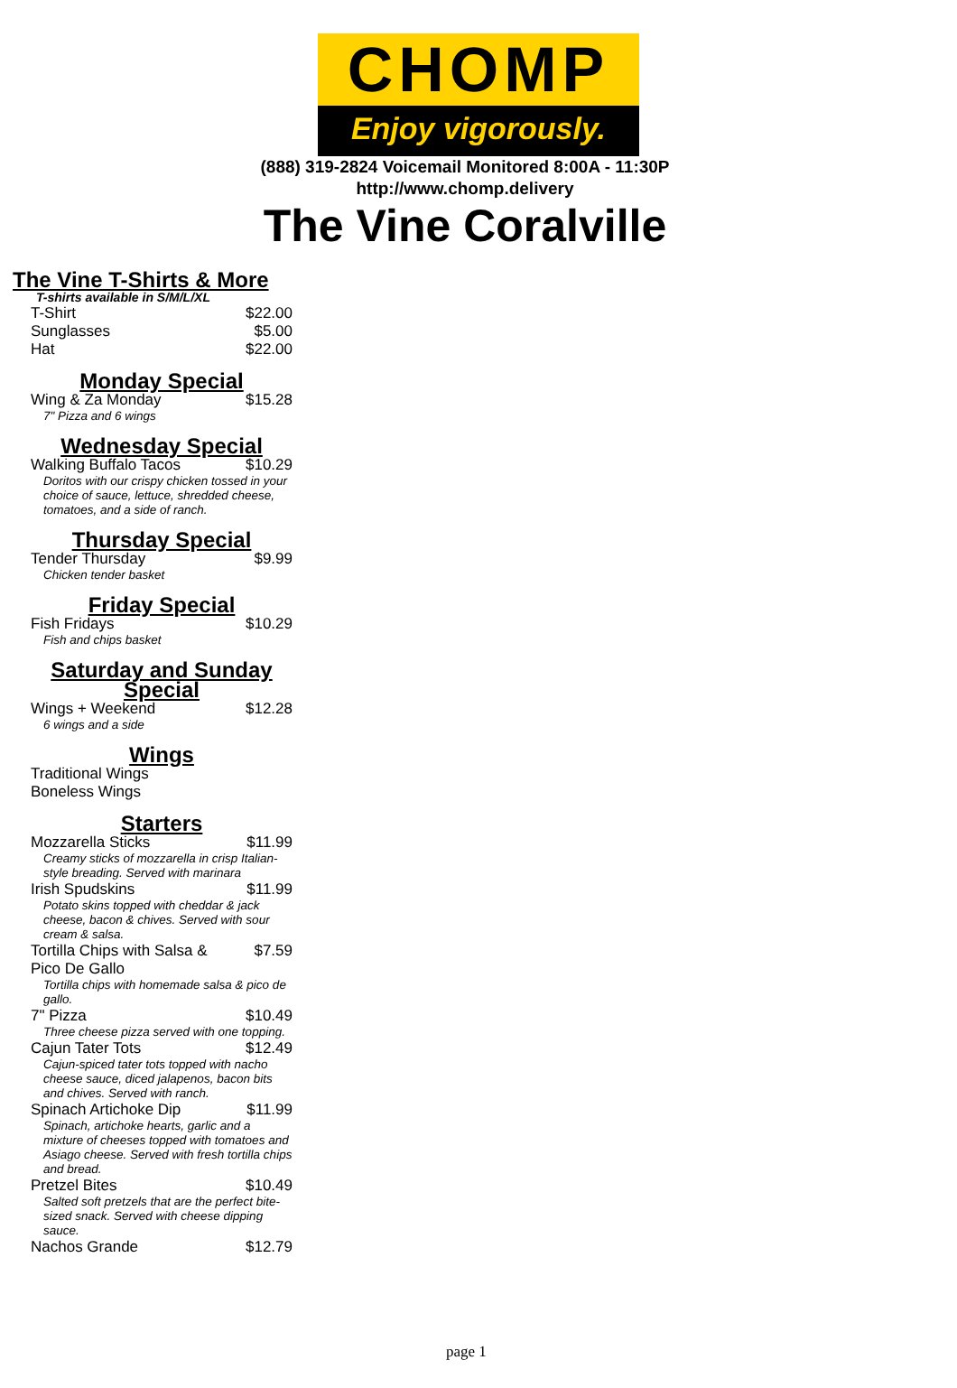CHOMP
Enjoy vigorously.
(888) 319-2824 Voicemail Monitored 8:00A - 11:30P
http://www.chomp.delivery
The Vine Coralville
The Vine T-Shirts & More
T-shirts available in S/M/L/XL
| T-Shirt | $22.00 |
| Sunglasses | $5.00 |
| Hat | $22.00 |
Monday Special
| Wing & Za Monday | $15.28 |
| 7" Pizza and 6 wings | |
Wednesday Special
| Walking Buffalo Tacos | $10.29 |
| Doritos with our crispy chicken tossed in your choice of sauce, lettuce, shredded cheese, tomatoes, and a side of ranch. | |
Thursday Special
| Tender Thursday | $9.99 |
| Chicken tender basket | |
Friday Special
| Fish Fridays | $10.29 |
| Fish and chips basket | |
Saturday and Sunday Special
| Wings + Weekend | $12.28 |
| 6 wings and a side | |
Wings
| Traditional Wings |
| Boneless Wings |
Starters
| Mozzarella Sticks | $11.99 |
| Creamy sticks of mozzarella in crisp Italian-style breading. Served with marinara | |
| Irish Spudskins | $11.99 |
| Potato skins topped with cheddar & jack cheese, bacon & chives. Served with sour cream & salsa. | |
| Tortilla Chips with Salsa & Pico De Gallo | $7.59 |
| Tortilla chips with homemade salsa & pico de gallo. | |
| 7" Pizza | $10.49 |
| Three cheese pizza served with one topping. | |
| Cajun Tater Tots | $12.49 |
| Cajun-spiced tater tots topped with nacho cheese sauce, diced jalapenos, bacon bits and chives. Served with ranch. | |
| Spinach Artichoke Dip | $11.99 |
| Spinach, artichoke hearts, garlic and a mixture of cheeses topped with tomatoes and Asiago cheese. Served with fresh tortilla chips and bread. | |
| Pretzel Bites | $10.49 |
| Salted soft pretzels that are the perfect bite-sized snack. Served with cheese dipping sauce. | |
| Nachos Grande | $12.79 |
page 1